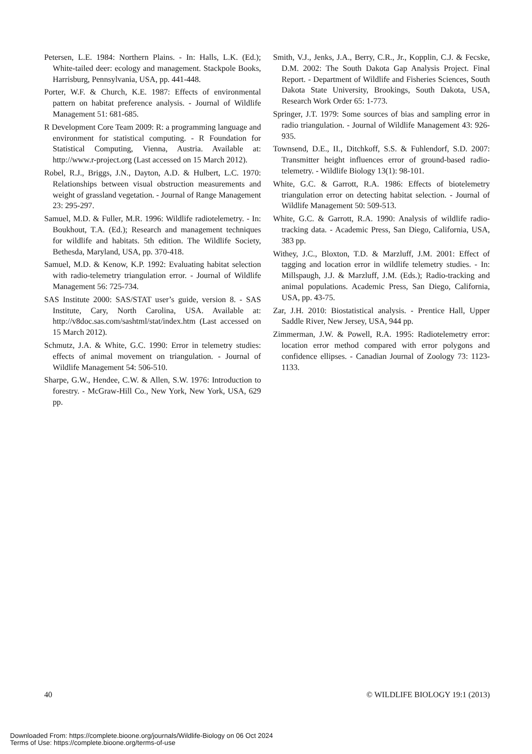Petersen, L.E. 1984: Northern Plains. - In: Halls, L.K. (Ed.); White-tailed deer: ecology and management. Stackpole Books, Harrisburg, Pennsylvania, USA, pp. 441-448.
Porter, W.F. & Church, K.E. 1987: Effects of environmental pattern on habitat preference analysis. - Journal of Wildlife Management 51: 681-685.
R Development Core Team 2009: R: a programming language and environment for statistical computing. - R Foundation for Statistical Computing, Vienna, Austria. Available at: http://www.r-project.org (Last accessed on 15 March 2012).
Robel, R.J., Briggs, J.N., Dayton, A.D. & Hulbert, L.C. 1970: Relationships between visual obstruction measurements and weight of grassland vegetation. - Journal of Range Management 23: 295-297.
Samuel, M.D. & Fuller, M.R. 1996: Wildlife radiotelemetry. - In: Boukhout, T.A. (Ed.); Research and management techniques for wildlife and habitats. 5th edition. The Wildlife Society, Bethesda, Maryland, USA, pp. 370-418.
Samuel, M.D. & Kenow, K.P. 1992: Evaluating habitat selection with radio-telemetry triangulation error. - Journal of Wildlife Management 56: 725-734.
SAS Institute 2000: SAS/STAT user’s guide, version 8. - SAS Institute, Cary, North Carolina, USA. Available at: http://v8doc.sas.com/sashtml/stat/index.htm (Last accessed on 15 March 2012).
Schmutz, J.A. & White, G.C. 1990: Error in telemetry studies: effects of animal movement on triangulation. - Journal of Wildlife Management 54: 506-510.
Sharpe, G.W., Hendee, C.W. & Allen, S.W. 1976: Introduction to forestry. - McGraw-Hill Co., New York, New York, USA, 629 pp.
Smith, V.J., Jenks, J.A., Berry, C.R., Jr., Kopplin, C.J. & Fecske, D.M. 2002: The South Dakota Gap Analysis Project. Final Report. - Department of Wildlife and Fisheries Sciences, South Dakota State University, Brookings, South Dakota, USA, Research Work Order 65: 1-773.
Springer, J.T. 1979: Some sources of bias and sampling error in radio triangulation. - Journal of Wildlife Management 43: 926-935.
Townsend, D.E., II., Ditchkoff, S.S. & Fuhlendorf, S.D. 2007: Transmitter height influences error of ground-based radio-telemetry. - Wildlife Biology 13(1): 98-101.
White, G.C. & Garrott, R.A. 1986: Effects of biotelemetry triangulation error on detecting habitat selection. - Journal of Wildlife Management 50: 509-513.
White, G.C. & Garrott, R.A. 1990: Analysis of wildlife radio-tracking data. - Academic Press, San Diego, California, USA, 383 pp.
Withey, J.C., Bloxton, T.D. & Marzluff, J.M. 2001: Effect of tagging and location error in wildlife telemetry studies. - In: Millspaugh, J.J. & Marzluff, J.M. (Eds.); Radio-tracking and animal populations. Academic Press, San Diego, California, USA, pp. 43-75.
Zar, J.H. 2010: Biostatistical analysis. - Prentice Hall, Upper Saddle River, New Jersey, USA, 944 pp.
Zimmerman, J.W. & Powell, R.A. 1995: Radiotelemetry error: location error method compared with error polygons and confidence ellipses. - Canadian Journal of Zoology 73: 1123-1133.
40 © WILDLIFE BIOLOGY 19:1 (2013)
Downloaded From: https://complete.bioone.org/journals/Wildlife-Biology on 06 Oct 2024
Terms of Use: https://complete.bioone.org/terms-of-use